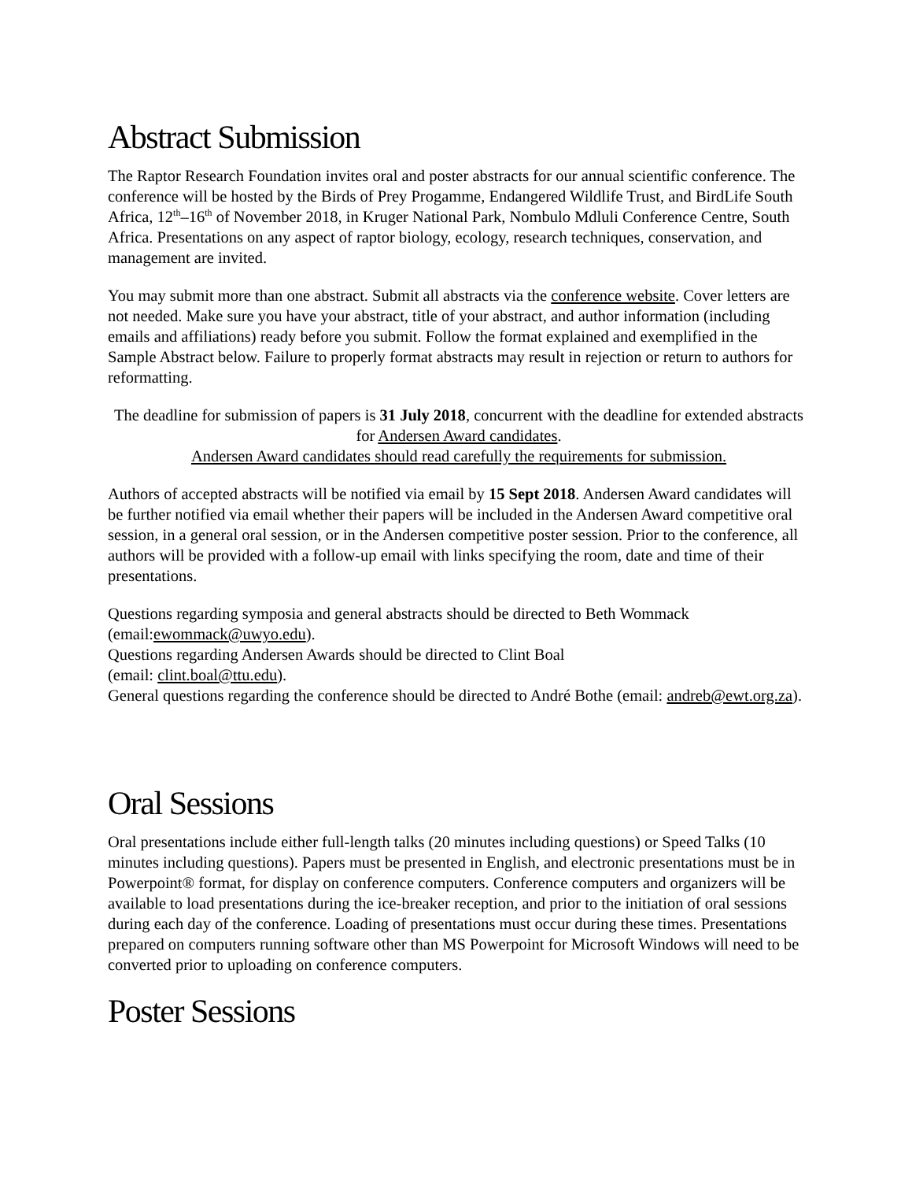Abstract Submission
The Raptor Research Foundation invites oral and poster abstracts for our annual scientific conference. The conference will be hosted by the Birds of Prey Progamme, Endangered Wildlife Trust, and BirdLife South Africa, 12<sup>th</sup>–16<sup>th</sup> of November 2018, in Kruger National Park, Nombulo Mdluli Conference Centre, South Africa. Presentations on any aspect of raptor biology, ecology, research techniques, conservation, and management are invited.
You may submit more than one abstract. Submit all abstracts via the conference website. Cover letters are not needed. Make sure you have your abstract, title of your abstract, and author information (including emails and affiliations) ready before you submit. Follow the format explained and exemplified in the Sample Abstract below. Failure to properly format abstracts may result in rejection or return to authors for reformatting.
The deadline for submission of papers is 31 July 2018, concurrent with the deadline for extended abstracts for Andersen Award candidates.
Andersen Award candidates should read carefully the requirements for submission.
Authors of accepted abstracts will be notified via email by 15 Sept 2018. Andersen Award candidates will be further notified via email whether their papers will be included in the Andersen Award competitive oral session, in a general oral session, or in the Andersen competitive poster session. Prior to the conference, all authors will be provided with a follow-up email with links specifying the room, date and time of their presentations.
Questions regarding symposia and general abstracts should be directed to Beth Wommack (email:ewommack@uwyo.edu).
Questions regarding Andersen Awards should be directed to Clint Boal
(email: clint.boal@ttu.edu).
General questions regarding the conference should be directed to André Bothe (email: andreb@ewt.org.za).
Oral Sessions
Oral presentations include either full-length talks (20 minutes including questions) or Speed Talks (10 minutes including questions). Papers must be presented in English, and electronic presentations must be in Powerpoint® format, for display on conference computers. Conference computers and organizers will be available to load presentations during the ice-breaker reception, and prior to the initiation of oral sessions during each day of the conference. Loading of presentations must occur during these times. Presentations prepared on computers running software other than MS Powerpoint for Microsoft Windows will need to be converted prior to uploading on conference computers.
Poster Sessions